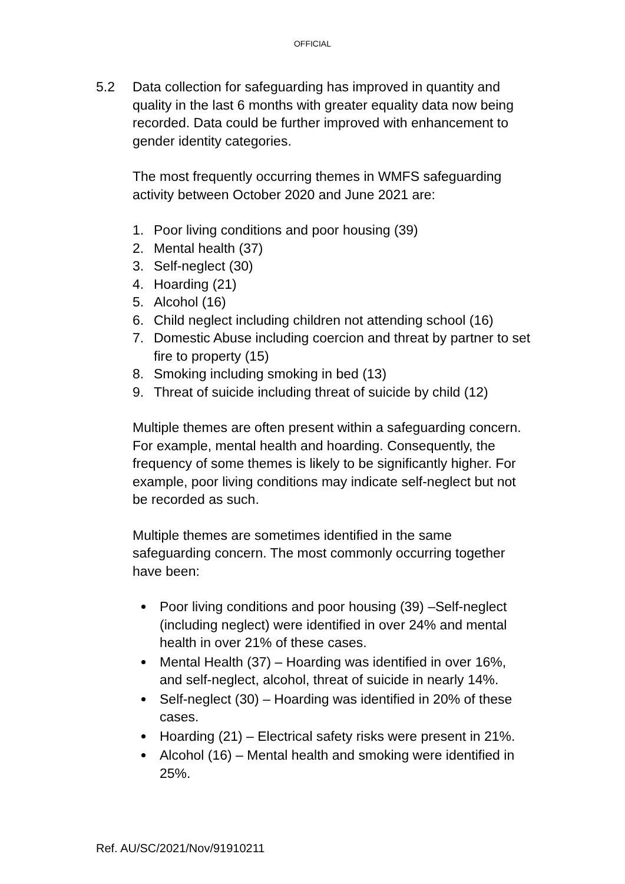OFFICIAL
5.2 Data collection for safeguarding has improved in quantity and quality in the last 6 months with greater equality data now being recorded. Data could be further improved with enhancement to gender identity categories.
The most frequently occurring themes in WMFS safeguarding activity between October 2020 and June 2021 are:
1. Poor living conditions and poor housing (39)
2. Mental health (37)
3. Self-neglect (30)
4. Hoarding (21)
5. Alcohol (16)
6. Child neglect including children not attending school (16)
7. Domestic Abuse including coercion and threat by partner to set fire to property (15)
8. Smoking including smoking in bed (13)
9. Threat of suicide including threat of suicide by child (12)
Multiple themes are often present within a safeguarding concern. For example, mental health and hoarding. Consequently, the frequency of some themes is likely to be significantly higher. For example, poor living conditions may indicate self-neglect but not be recorded as such.
Multiple themes are sometimes identified in the same safeguarding concern. The most commonly occurring together have been:
Poor living conditions and poor housing (39) –Self-neglect (including neglect) were identified in over 24% and mental health in over 21% of these cases.
Mental Health (37) – Hoarding was identified in over 16%, and self-neglect, alcohol, threat of suicide in nearly 14%.
Self-neglect (30) – Hoarding was identified in 20% of these cases.
Hoarding (21) – Electrical safety risks were present in 21%.
Alcohol (16) – Mental health and smoking were identified in 25%.
Ref. AU/SC/2021/Nov/91910211